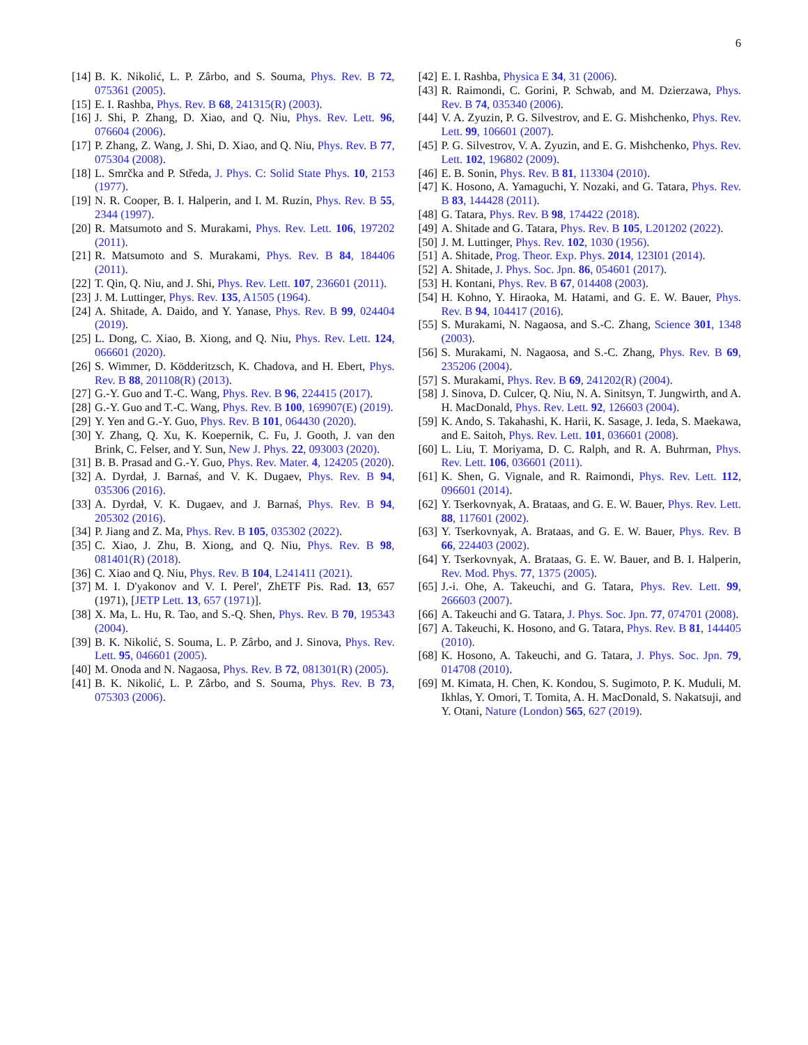6
[14] B. K. Nikolić, L. P. Zârbo, and S. Souma, Phys. Rev. B 72, 075361 (2005).
[15] E. I. Rashba, Phys. Rev. B 68, 241315(R) (2003).
[16] J. Shi, P. Zhang, D. Xiao, and Q. Niu, Phys. Rev. Lett. 96, 076604 (2006).
[17] P. Zhang, Z. Wang, J. Shi, D. Xiao, and Q. Niu, Phys. Rev. B 77, 075304 (2008).
[18] L. Smrčka and P. Středa, J. Phys. C: Solid State Phys. 10, 2153 (1977).
[19] N. R. Cooper, B. I. Halperin, and I. M. Ruzin, Phys. Rev. B 55, 2344 (1997).
[20] R. Matsumoto and S. Murakami, Phys. Rev. Lett. 106, 197202 (2011).
[21] R. Matsumoto and S. Murakami, Phys. Rev. B 84, 184406 (2011).
[22] T. Qin, Q. Niu, and J. Shi, Phys. Rev. Lett. 107, 236601 (2011).
[23] J. M. Luttinger, Phys. Rev. 135, A1505 (1964).
[24] A. Shitade, A. Daido, and Y. Yanase, Phys. Rev. B 99, 024404 (2019).
[25] L. Dong, C. Xiao, B. Xiong, and Q. Niu, Phys. Rev. Lett. 124, 066601 (2020).
[26] S. Wimmer, D. Ködderitzsch, K. Chadova, and H. Ebert, Phys. Rev. B 88, 201108(R) (2013).
[27] G.-Y. Guo and T.-C. Wang, Phys. Rev. B 96, 224415 (2017).
[28] G.-Y. Guo and T.-C. Wang, Phys. Rev. B 100, 169907(E) (2019).
[29] Y. Yen and G.-Y. Guo, Phys. Rev. B 101, 064430 (2020).
[30] Y. Zhang, Q. Xu, K. Koepernik, C. Fu, J. Gooth, J. van den Brink, C. Felser, and Y. Sun, New J. Phys. 22, 093003 (2020).
[31] B. B. Prasad and G.-Y. Guo, Phys. Rev. Mater. 4, 124205 (2020).
[32] A. Dyrdał, J. Barnaś, and V. K. Dugaev, Phys. Rev. B 94, 035306 (2016).
[33] A. Dyrdał, V. K. Dugaev, and J. Barnaś, Phys. Rev. B 94, 205302 (2016).
[34] P. Jiang and Z. Ma, Phys. Rev. B 105, 035302 (2022).
[35] C. Xiao, J. Zhu, B. Xiong, and Q. Niu, Phys. Rev. B 98, 081401(R) (2018).
[36] C. Xiao and Q. Niu, Phys. Rev. B 104, L241411 (2021).
[37] M. I. D'yakonov and V. I. Perel', ZhETF Pis. Rad. 13, 657 (1971), [JETP Lett. 13, 657 (1971)].
[38] X. Ma, L. Hu, R. Tao, and S.-Q. Shen, Phys. Rev. B 70, 195343 (2004).
[39] B. K. Nikolić, S. Souma, L. P. Zârbo, and J. Sinova, Phys. Rev. Lett. 95, 046601 (2005).
[40] M. Onoda and N. Nagaosa, Phys. Rev. B 72, 081301(R) (2005).
[41] B. K. Nikolić, L. P. Zârbo, and S. Souma, Phys. Rev. B 73, 075303 (2006).
[42] E. I. Rashba, Physica E 34, 31 (2006).
[43] R. Raimondi, C. Gorini, P. Schwab, and M. Dzierzawa, Phys. Rev. B 74, 035340 (2006).
[44] V. A. Zyuzin, P. G. Silvestrov, and E. G. Mishchenko, Phys. Rev. Lett. 99, 106601 (2007).
[45] P. G. Silvestrov, V. A. Zyuzin, and E. G. Mishchenko, Phys. Rev. Lett. 102, 196802 (2009).
[46] E. B. Sonin, Phys. Rev. B 81, 113304 (2010).
[47] K. Hosono, A. Yamaguchi, Y. Nozaki, and G. Tatara, Phys. Rev. B 83, 144428 (2011).
[48] G. Tatara, Phys. Rev. B 98, 174422 (2018).
[49] A. Shitade and G. Tatara, Phys. Rev. B 105, L201202 (2022).
[50] J. M. Luttinger, Phys. Rev. 102, 1030 (1956).
[51] A. Shitade, Prog. Theor. Exp. Phys. 2014, 123I01 (2014).
[52] A. Shitade, J. Phys. Soc. Jpn. 86, 054601 (2017).
[53] H. Kontani, Phys. Rev. B 67, 014408 (2003).
[54] H. Kohno, Y. Hiraoka, M. Hatami, and G. E. W. Bauer, Phys. Rev. B 94, 104417 (2016).
[55] S. Murakami, N. Nagaosa, and S.-C. Zhang, Science 301, 1348 (2003).
[56] S. Murakami, N. Nagaosa, and S.-C. Zhang, Phys. Rev. B 69, 235206 (2004).
[57] S. Murakami, Phys. Rev. B 69, 241202(R) (2004).
[58] J. Sinova, D. Culcer, Q. Niu, N. A. Sinitsyn, T. Jungwirth, and A. H. MacDonald, Phys. Rev. Lett. 92, 126603 (2004).
[59] K. Ando, S. Takahashi, K. Harii, K. Sasage, J. Ieda, S. Maekawa, and E. Saitoh, Phys. Rev. Lett. 101, 036601 (2008).
[60] L. Liu, T. Moriyama, D. C. Ralph, and R. A. Buhrman, Phys. Rev. Lett. 106, 036601 (2011).
[61] K. Shen, G. Vignale, and R. Raimondi, Phys. Rev. Lett. 112, 096601 (2014).
[62] Y. Tserkovnyak, A. Brataas, and G. E. W. Bauer, Phys. Rev. Lett. 88, 117601 (2002).
[63] Y. Tserkovnyak, A. Brataas, and G. E. W. Bauer, Phys. Rev. B 66, 224403 (2002).
[64] Y. Tserkovnyak, A. Brataas, G. E. W. Bauer, and B. I. Halperin, Rev. Mod. Phys. 77, 1375 (2005).
[65] J.-i. Ohe, A. Takeuchi, and G. Tatara, Phys. Rev. Lett. 99, 266603 (2007).
[66] A. Takeuchi and G. Tatara, J. Phys. Soc. Jpn. 77, 074701 (2008).
[67] A. Takeuchi, K. Hosono, and G. Tatara, Phys. Rev. B 81, 144405 (2010).
[68] K. Hosono, A. Takeuchi, and G. Tatara, J. Phys. Soc. Jpn. 79, 014708 (2010).
[69] M. Kimata, H. Chen, K. Kondou, S. Sugimoto, P. K. Muduli, M. Ikhlas, Y. Omori, T. Tomita, A. H. MacDonald, S. Nakatsuji, and Y. Otani, Nature (London) 565, 627 (2019).